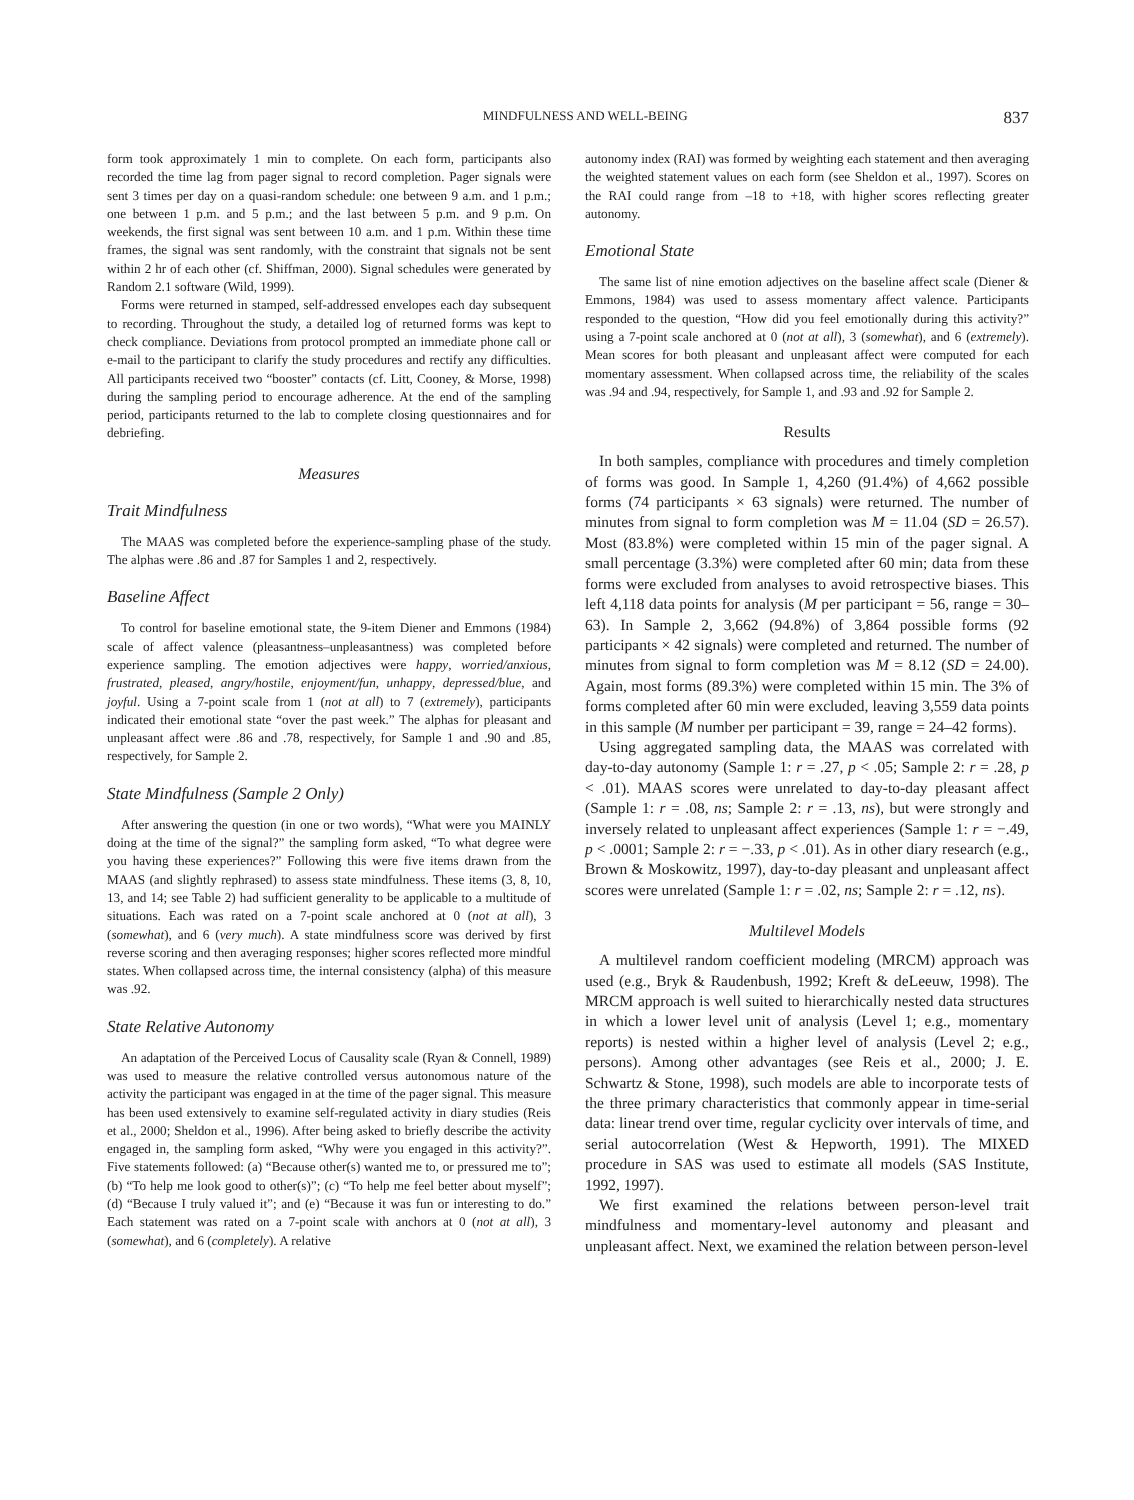MINDFULNESS AND WELL-BEING 837
form took approximately 1 min to complete. On each form, participants also recorded the time lag from pager signal to record completion. Pager signals were sent 3 times per day on a quasi-random schedule: one between 9 a.m. and 1 p.m.; one between 1 p.m. and 5 p.m.; and the last between 5 p.m. and 9 p.m. On weekends, the first signal was sent between 10 a.m. and 1 p.m. Within these time frames, the signal was sent randomly, with the constraint that signals not be sent within 2 hr of each other (cf. Shiffman, 2000). Signal schedules were generated by Random 2.1 software (Wild, 1999).
Forms were returned in stamped, self-addressed envelopes each day subsequent to recording. Throughout the study, a detailed log of returned forms was kept to check compliance. Deviations from protocol prompted an immediate phone call or e-mail to the participant to clarify the study procedures and rectify any difficulties. All participants received two “booster” contacts (cf. Litt, Cooney, & Morse, 1998) during the sampling period to encourage adherence. At the end of the sampling period, participants returned to the lab to complete closing questionnaires and for debriefing.
Measures
Trait Mindfulness
The MAAS was completed before the experience-sampling phase of the study. The alphas were .86 and .87 for Samples 1 and 2, respectively.
Baseline Affect
To control for baseline emotional state, the 9-item Diener and Emmons (1984) scale of affect valence (pleasantness–unpleasantness) was completed before experience sampling. The emotion adjectives were happy, worried/anxious, frustrated, pleased, angry/hostile, enjoyment/fun, unhappy, depressed/blue, and joyful. Using a 7-point scale from 1 (not at all) to 7 (extremely), participants indicated their emotional state “over the past week.” The alphas for pleasant and unpleasant affect were .86 and .78, respectively, for Sample 1 and .90 and .85, respectively, for Sample 2.
State Mindfulness (Sample 2 Only)
After answering the question (in one or two words), “What were you MAINLY doing at the time of the signal?” the sampling form asked, “To what degree were you having these experiences?” Following this were five items drawn from the MAAS (and slightly rephrased) to assess state mindfulness. These items (3, 8, 10, 13, and 14; see Table 2) had sufficient generality to be applicable to a multitude of situations. Each was rated on a 7-point scale anchored at 0 (not at all), 3 (somewhat), and 6 (very much). A state mindfulness score was derived by first reverse scoring and then averaging responses; higher scores reflected more mindful states. When collapsed across time, the internal consistency (alpha) of this measure was .92.
State Relative Autonomy
An adaptation of the Perceived Locus of Causality scale (Ryan & Connell, 1989) was used to measure the relative controlled versus autonomous nature of the activity the participant was engaged in at the time of the pager signal. This measure has been used extensively to examine self-regulated activity in diary studies (Reis et al., 2000; Sheldon et al., 1996). After being asked to briefly describe the activity engaged in, the sampling form asked, “Why were you engaged in this activity?”. Five statements followed: (a) “Because other(s) wanted me to, or pressured me to”; (b) “To help me look good to other(s)”; (c) “To help me feel better about myself”; (d) “Because I truly valued it”; and (e) “Because it was fun or interesting to do.” Each statement was rated on a 7-point scale with anchors at 0 (not at all), 3 (somewhat), and 6 (completely). A relative
autonomy index (RAI) was formed by weighting each statement and then averaging the weighted statement values on each form (see Sheldon et al., 1997). Scores on the RAI could range from –18 to +18, with higher scores reflecting greater autonomy.
Emotional State
The same list of nine emotion adjectives on the baseline affect scale (Diener & Emmons, 1984) was used to assess momentary affect valence. Participants responded to the question, “How did you feel emotionally during this activity?” using a 7-point scale anchored at 0 (not at all), 3 (somewhat), and 6 (extremely). Mean scores for both pleasant and unpleasant affect were computed for each momentary assessment. When collapsed across time, the reliability of the scales was .94 and .94, respectively, for Sample 1, and .93 and .92 for Sample 2.
Results
In both samples, compliance with procedures and timely completion of forms was good. In Sample 1, 4,260 (91.4%) of 4,662 possible forms (74 participants × 63 signals) were returned. The number of minutes from signal to form completion was M = 11.04 (SD = 26.57). Most (83.8%) were completed within 15 min of the pager signal. A small percentage (3.3%) were completed after 60 min; data from these forms were excluded from analyses to avoid retrospective biases. This left 4,118 data points for analysis (M per participant = 56, range = 30–63). In Sample 2, 3,662 (94.8%) of 3,864 possible forms (92 participants × 42 signals) were completed and returned. The number of minutes from signal to form completion was M = 8.12 (SD = 24.00). Again, most forms (89.3%) were completed within 15 min. The 3% of forms completed after 60 min were excluded, leaving 3,559 data points in this sample (M number per participant = 39, range = 24–42 forms).
Using aggregated sampling data, the MAAS was correlated with day-to-day autonomy (Sample 1: r = .27, p < .05; Sample 2: r = .28, p < .01). MAAS scores were unrelated to day-to-day pleasant affect (Sample 1: r = .08, ns; Sample 2: r = .13, ns), but were strongly and inversely related to unpleasant affect experiences (Sample 1: r = −.49, p < .0001; Sample 2: r = −.33, p < .01). As in other diary research (e.g., Brown & Moskowitz, 1997), day-to-day pleasant and unpleasant affect scores were unrelated (Sample 1: r = .02, ns; Sample 2: r = .12, ns).
Multilevel Models
A multilevel random coefficient modeling (MRCM) approach was used (e.g., Bryk & Raudenbush, 1992; Kreft & deLeeuw, 1998). The MRCM approach is well suited to hierarchically nested data structures in which a lower level unit of analysis (Level 1; e.g., momentary reports) is nested within a higher level of analysis (Level 2; e.g., persons). Among other advantages (see Reis et al., 2000; J. E. Schwartz & Stone, 1998), such models are able to incorporate tests of the three primary characteristics that commonly appear in time-serial data: linear trend over time, regular cyclicity over intervals of time, and serial autocorrelation (West & Hepworth, 1991). The MIXED procedure in SAS was used to estimate all models (SAS Institute, 1992, 1997).
We first examined the relations between person-level trait mindfulness and momentary-level autonomy and pleasant and unpleasant affect. Next, we examined the relation between person-level